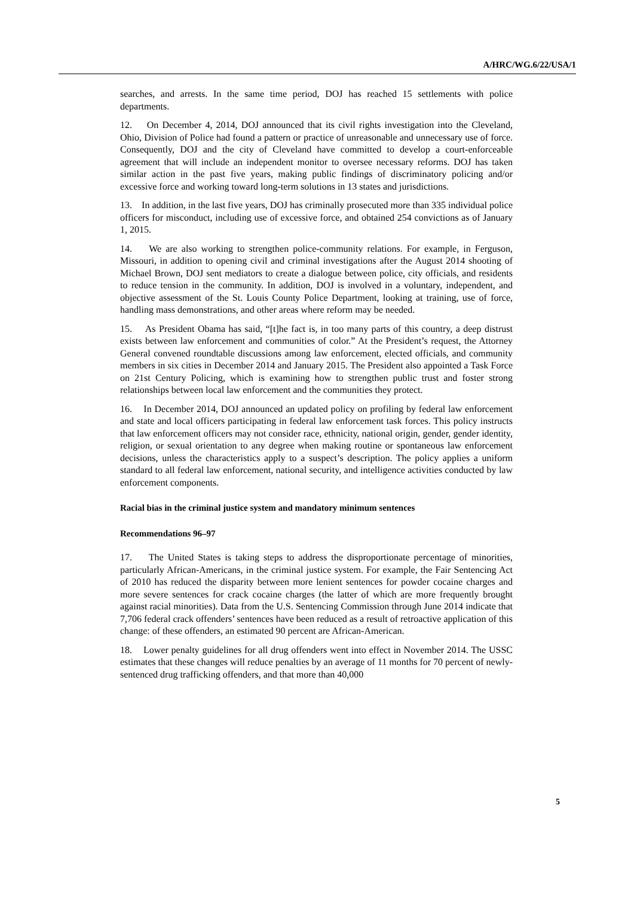A/HRC/WG.6/22/USA/1
searches, and arrests. In the same time period, DOJ has reached 15 settlements with police departments.
12. On December 4, 2014, DOJ announced that its civil rights investigation into the Cleveland, Ohio, Division of Police had found a pattern or practice of unreasonable and unnecessary use of force. Consequently, DOJ and the city of Cleveland have committed to develop a court-enforceable agreement that will include an independent monitor to oversee necessary reforms. DOJ has taken similar action in the past five years, making public findings of discriminatory policing and/or excessive force and working toward long-term solutions in 13 states and jurisdictions.
13. In addition, in the last five years, DOJ has criminally prosecuted more than 335 individual police officers for misconduct, including use of excessive force, and obtained 254 convictions as of January 1, 2015.
14. We are also working to strengthen police-community relations. For example, in Ferguson, Missouri, in addition to opening civil and criminal investigations after the August 2014 shooting of Michael Brown, DOJ sent mediators to create a dialogue between police, city officials, and residents to reduce tension in the community. In addition, DOJ is involved in a voluntary, independent, and objective assessment of the St. Louis County Police Department, looking at training, use of force, handling mass demonstrations, and other areas where reform may be needed.
15. As President Obama has said, “[t]he fact is, in too many parts of this country, a deep distrust exists between law enforcement and communities of color.” At the President’s request, the Attorney General convened roundtable discussions among law enforcement, elected officials, and community members in six cities in December 2014 and January 2015. The President also appointed a Task Force on 21st Century Policing, which is examining how to strengthen public trust and foster strong relationships between local law enforcement and the communities they protect.
16. In December 2014, DOJ announced an updated policy on profiling by federal law enforcement and state and local officers participating in federal law enforcement task forces. This policy instructs that law enforcement officers may not consider race, ethnicity, national origin, gender, gender identity, religion, or sexual orientation to any degree when making routine or spontaneous law enforcement decisions, unless the characteristics apply to a suspect’s description. The policy applies a uniform standard to all federal law enforcement, national security, and intelligence activities conducted by law enforcement components.
Racial bias in the criminal justice system and mandatory minimum sentences
Recommendations 96–97
17. The United States is taking steps to address the disproportionate percentage of minorities, particularly African-Americans, in the criminal justice system. For example, the Fair Sentencing Act of 2010 has reduced the disparity between more lenient sentences for powder cocaine charges and more severe sentences for crack cocaine charges (the latter of which are more frequently brought against racial minorities). Data from the U.S. Sentencing Commission through June 2014 indicate that 7,706 federal crack offenders’ sentences have been reduced as a result of retroactive application of this change: of these offenders, an estimated 90 percent are African-American.
18. Lower penalty guidelines for all drug offenders went into effect in November 2014. The USSC estimates that these changes will reduce penalties by an average of 11 months for 70 percent of newly-sentenced drug trafficking offenders, and that more than 40,000
5